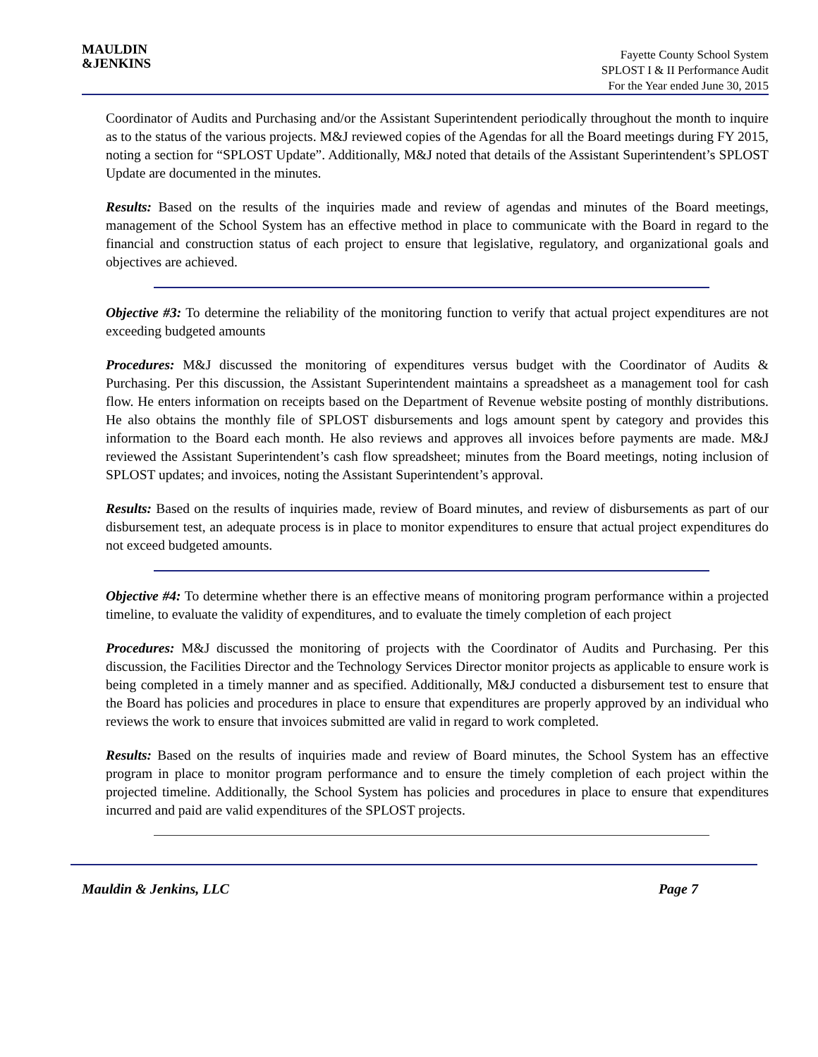MAULDIN
&JENKINS
Fayette County School System
SPLOST I & II Performance Audit
For the Year ended June 30, 2015
Coordinator of Audits and Purchasing and/or the Assistant Superintendent periodically throughout the month to inquire as to the status of the various projects. M&J reviewed copies of the Agendas for all the Board meetings during FY 2015, noting a section for “SPLOST Update”. Additionally, M&J noted that details of the Assistant Superintendent’s SPLOST Update are documented in the minutes.
Results: Based on the results of the inquiries made and review of agendas and minutes of the Board meetings, management of the School System has an effective method in place to communicate with the Board in regard to the financial and construction status of each project to ensure that legislative, regulatory, and organizational goals and objectives are achieved.
Objective #3: To determine the reliability of the monitoring function to verify that actual project expenditures are not exceeding budgeted amounts
Procedures: M&J discussed the monitoring of expenditures versus budget with the Coordinator of Audits & Purchasing. Per this discussion, the Assistant Superintendent maintains a spreadsheet as a management tool for cash flow. He enters information on receipts based on the Department of Revenue website posting of monthly distributions. He also obtains the monthly file of SPLOST disbursements and logs amount spent by category and provides this information to the Board each month. He also reviews and approves all invoices before payments are made. M&J reviewed the Assistant Superintendent’s cash flow spreadsheet; minutes from the Board meetings, noting inclusion of SPLOST updates; and invoices, noting the Assistant Superintendent’s approval.
Results: Based on the results of inquiries made, review of Board minutes, and review of disbursements as part of our disbursement test, an adequate process is in place to monitor expenditures to ensure that actual project expenditures do not exceed budgeted amounts.
Objective #4: To determine whether there is an effective means of monitoring program performance within a projected timeline, to evaluate the validity of expenditures, and to evaluate the timely completion of each project
Procedures: M&J discussed the monitoring of projects with the Coordinator of Audits and Purchasing. Per this discussion, the Facilities Director and the Technology Services Director monitor projects as applicable to ensure work is being completed in a timely manner and as specified. Additionally, M&J conducted a disbursement test to ensure that the Board has policies and procedures in place to ensure that expenditures are properly approved by an individual who reviews the work to ensure that invoices submitted are valid in regard to work completed.
Results: Based on the results of inquiries made and review of Board minutes, the School System has an effective program in place to monitor program performance and to ensure the timely completion of each project within the projected timeline. Additionally, the School System has policies and procedures in place to ensure that expenditures incurred and paid are valid expenditures of the SPLOST projects.
Mauldin & Jenkins, LLC Page 7